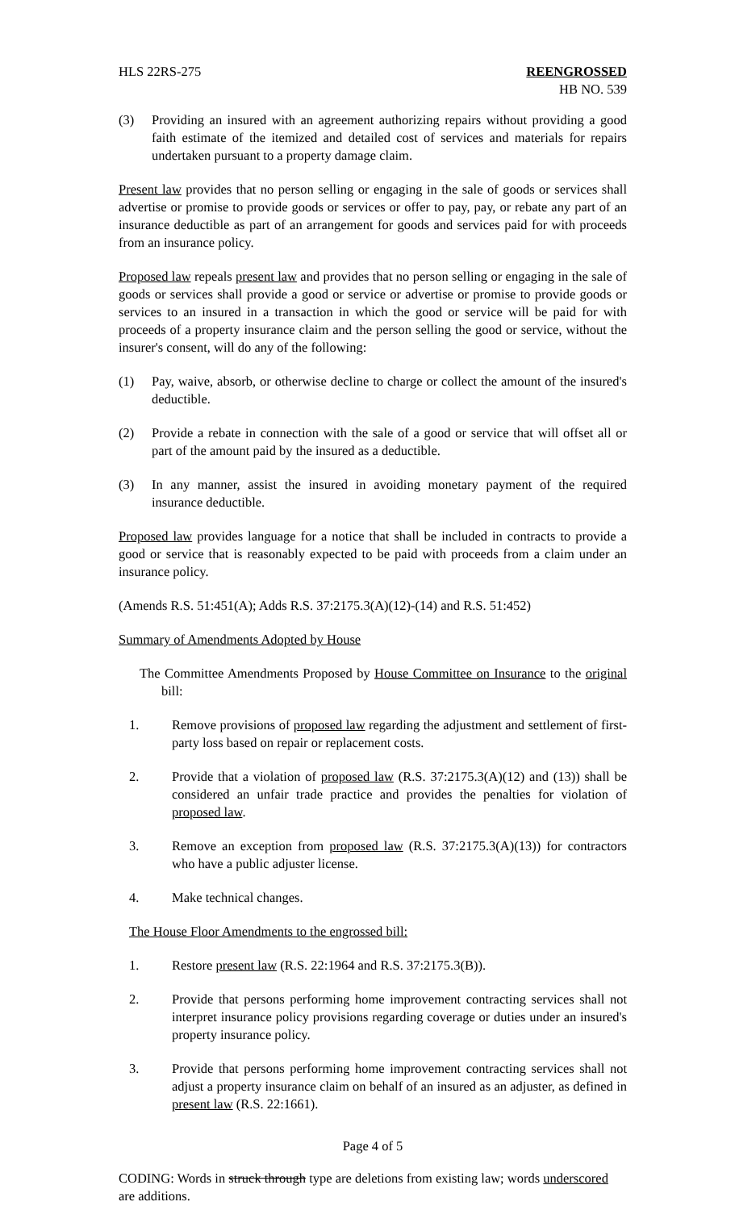HLS 22RS-275 REENGROSSED
HB NO. 539
(3) Providing an insured with an agreement authorizing repairs without providing a good faith estimate of the itemized and detailed cost of services and materials for repairs undertaken pursuant to a property damage claim.
Present law provides that no person selling or engaging in the sale of goods or services shall advertise or promise to provide goods or services or offer to pay, pay, or rebate any part of an insurance deductible as part of an arrangement for goods and services paid for with proceeds from an insurance policy.
Proposed law repeals present law and provides that no person selling or engaging in the sale of goods or services shall provide a good or service or advertise or promise to provide goods or services to an insured in a transaction in which the good or service will be paid for with proceeds of a property insurance claim and the person selling the good or service, without the insurer's consent, will do any of the following:
(1) Pay, waive, absorb, or otherwise decline to charge or collect the amount of the insured's deductible.
(2) Provide a rebate in connection with the sale of a good or service that will offset all or part of the amount paid by the insured as a deductible.
(3) In any manner, assist the insured in avoiding monetary payment of the required insurance deductible.
Proposed law provides language for a notice that shall be included in contracts to provide a good or service that is reasonably expected to be paid with proceeds from a claim under an insurance policy.
(Amends R.S. 51:451(A); Adds R.S. 37:2175.3(A)(12)-(14) and R.S. 51:452)
Summary of Amendments Adopted by House
The Committee Amendments Proposed by House Committee on Insurance to the original bill:
1. Remove provisions of proposed law regarding the adjustment and settlement of first-party loss based on repair or replacement costs.
2. Provide that a violation of proposed law (R.S. 37:2175.3(A)(12) and (13)) shall be considered an unfair trade practice and provides the penalties for violation of proposed law.
3. Remove an exception from proposed law (R.S. 37:2175.3(A)(13)) for contractors who have a public adjuster license.
4. Make technical changes.
The House Floor Amendments to the engrossed bill:
1. Restore present law (R.S. 22:1964 and R.S. 37:2175.3(B)).
2. Provide that persons performing home improvement contracting services shall not interpret insurance policy provisions regarding coverage or duties under an insured's property insurance policy.
3. Provide that persons performing home improvement contracting services shall not adjust a property insurance claim on behalf of an insured as an adjuster, as defined in present law (R.S. 22:1661).
Page 4 of 5
CODING: Words in struck through type are deletions from existing law; words underscored are additions.